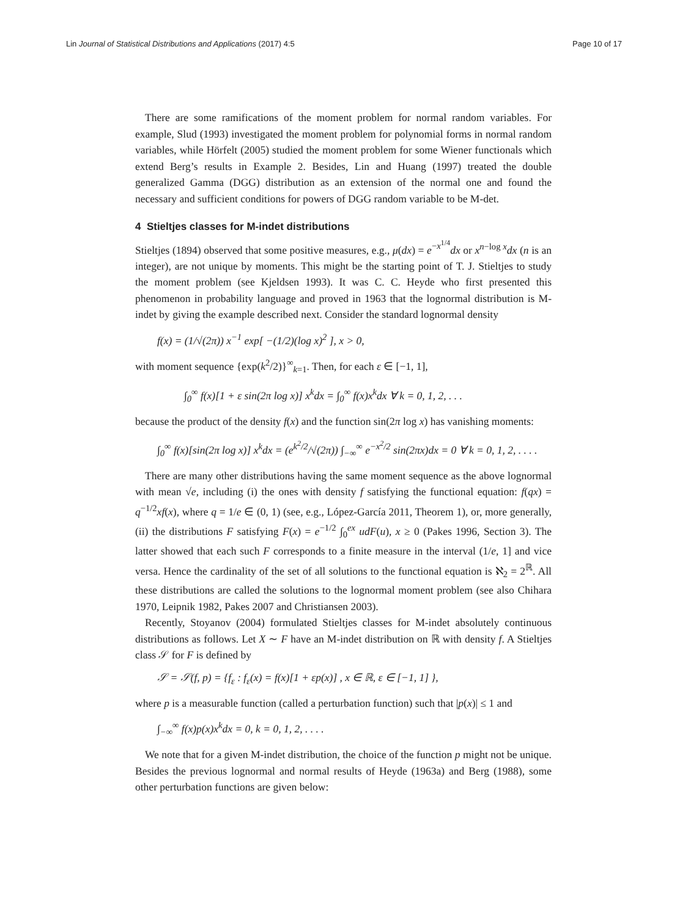Lin Journal of Statistical Distributions and Applications (2017) 4:5 Page 10 of 17
There are some ramifications of the moment problem for normal random variables. For example, Slud (1993) investigated the moment problem for polynomial forms in normal random variables, while Hörfelt (2005) studied the moment problem for some Wiener functionals which extend Berg’s results in Example 2. Besides, Lin and Huang (1997) treated the double generalized Gamma (DGG) distribution as an extension of the normal one and found the necessary and sufficient conditions for powers of DGG random variable to be M-det.
4 Stieltjes classes for M-indet distributions
Stieltjes (1894) observed that some positive measures, e.g., μ(dx) = e<sup>−x<sup>1/4</sup></sup>dx or x<sup>n−log x</sup>dx (n is an integer), are not unique by moments. This might be the starting point of T. J. Stieltjes to study the moment problem (see Kjeldsen 1993). It was C. C. Heyde who first presented this phenomenon in probability language and proved in 1963 that the lognormal distribution is M-indet by giving the example described next. Consider the standard lognormal density
f(x) = (1/√(2π)) x<sup>−1</sup> exp[ −(1/2)(log x)<sup>2</sup> ], x > 0,
with moment sequence {exp(k<sup>2</sup>/2)}<sup>∞</sup><sub>k=1</sub>. Then, for each ε ∈ [−1, 1],
∫<sub>0</sub><sup>∞</sup> f(x)[1 + ε sin(2π log x)] x<sup>k</sup>dx = ∫<sub>0</sub><sup>∞</sup> f(x)x<sup>k</sup>dx ∀ k = 0, 1, 2, . . .
because the product of the density f(x) and the function sin(2π log x) has vanishing moments:
∫<sub>0</sub><sup>∞</sup> f(x)[sin(2π log x)] x<sup>k</sup>dx = (e<sup>k<sup>2</sup>/2</sup>/√(2π)) ∫<sub>−∞</sub><sup>∞</sup> e<sup>−x<sup>2</sup>/2</sup> sin(2πx)dx = 0 ∀ k = 0, 1, 2, . . . .
There are many other distributions having the same moment sequence as the above lognormal with mean √e, including (i) the ones with density f satisfying the functional equation: f(qx) = q<sup>−1/2</sup>xf(x), where q = 1/e ∈ (0, 1) (see, e.g., López-García 2011, Theorem 1), or, more generally, (ii) the distributions F satisfying F(x) = e<sup>−1/2</sup> ∫<sub>0</sub><sup>ex</sup> udF(u), x ≥ 0 (Pakes 1996, Section 3). The latter showed that each such F corresponds to a finite measure in the interval (1/e, 1] and vice versa. Hence the cardinality of the set of all solutions to the functional equation is ℵ<sub>2</sub> = 2<sup>ℝ</sup>. All these distributions are called the solutions to the lognormal moment problem (see also Chihara 1970, Leipnik 1982, Pakes 2007 and Christiansen 2003).
Recently, Stoyanov (2004) formulated Stieltjes classes for M-indet absolutely continuous distributions as follows. Let X ∼ F have an M-indet distribution on ℝ with density f. A Stieltjes class 𝒮 for F is defined by
𝒮 = 𝒮(f, p) = {f<sub>ε</sub> : f<sub>ε</sub>(x) = f(x)[1 + εp(x)] , x ∈ ℝ, ε ∈ [−1, 1] },
where p is a measurable function (called a perturbation function) such that |p(x)| ≤ 1 and
∫<sub>−∞</sub><sup>∞</sup> f(x)p(x)x<sup>k</sup>dx = 0, k = 0, 1, 2, . . . .
We note that for a given M-indet distribution, the choice of the function p might not be unique. Besides the previous lognormal and normal results of Heyde (1963a) and Berg (1988), some other perturbation functions are given below: